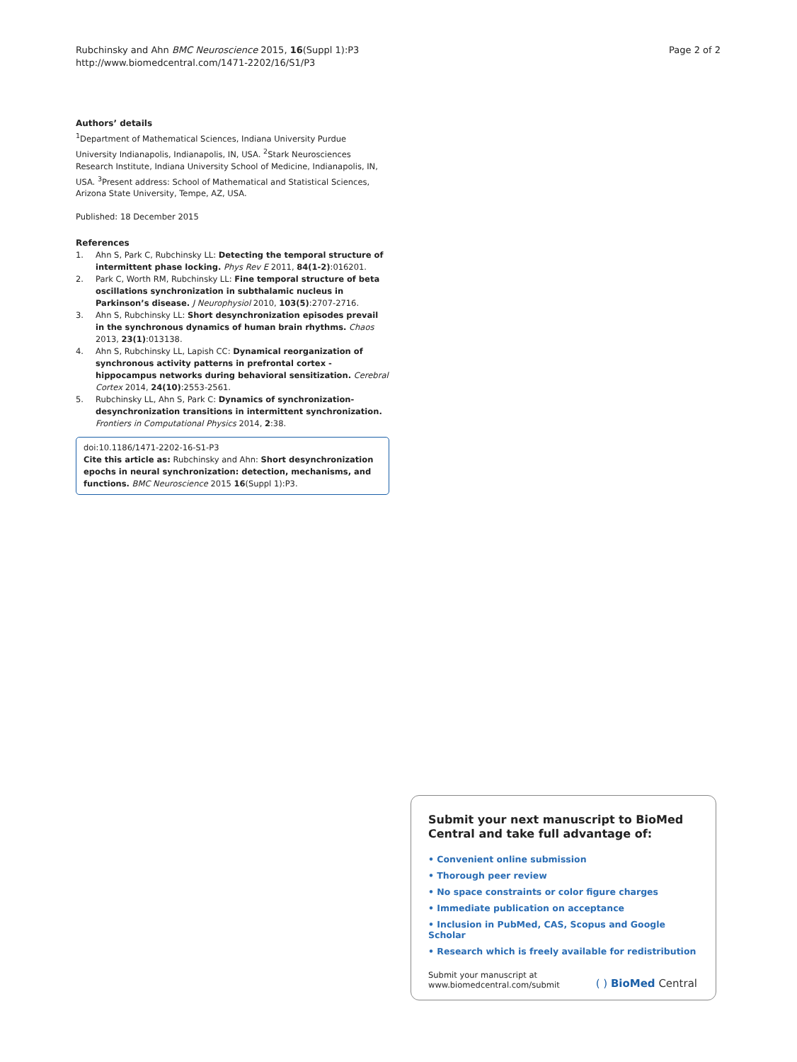Rubchinsky and Ahn BMC Neuroscience 2015, 16(Suppl 1):P3
http://www.biomedcentral.com/1471-2202/16/S1/P3
Page 2 of 2
Authors’ details
<sup>1</sup> Department of Mathematical Sciences, Indiana University Purdue University Indianapolis, Indianapolis, IN, USA. <sup>2</sup>Stark Neurosciences Research Institute, Indiana University School of Medicine, Indianapolis, IN, USA. <sup>3</sup>Present address: School of Mathematical and Statistical Sciences, Arizona State University, Tempe, AZ, USA.
Published: 18 December 2015
References
1. Ahn S, Park C, Rubchinsky LL: Detecting the temporal structure of intermittent phase locking. Phys Rev E 2011, 84(1-2):016201.
2. Park C, Worth RM, Rubchinsky LL: Fine temporal structure of beta oscillations synchronization in subthalamic nucleus in Parkinson’s disease. J Neurophysiol 2010, 103(5):2707-2716.
3. Ahn S, Rubchinsky LL: Short desynchronization episodes prevail in the synchronous dynamics of human brain rhythms. Chaos 2013, 23(1):013138.
4. Ahn S, Rubchinsky LL, Lapish CC: Dynamical reorganization of synchronous activity patterns in prefrontal cortex - hippocampus networks during behavioral sensitization. Cerebral Cortex 2014, 24(10):2553-2561.
5. Rubchinsky LL, Ahn S, Park C: Dynamics of synchronization-desynchronization transitions in intermittent synchronization. Frontiers in Computational Physics 2014, 2:38.
doi:10.1186/1471-2202-16-S1-P3
Cite this article as: Rubchinsky and Ahn: Short desynchronization epochs in neural synchronization: detection, mechanisms, and functions. BMC Neuroscience 2015 16(Suppl 1):P3.
Submit your next manuscript to BioMed Central and take full advantage of:
• Convenient online submission
• Thorough peer review
• No space constraints or color figure charges
• Immediate publication on acceptance
• Inclusion in PubMed, CAS, Scopus and Google Scholar
• Research which is freely available for redistribution
Submit your manuscript at
www.biomedcentral.com/submit
( ) BioMed Central